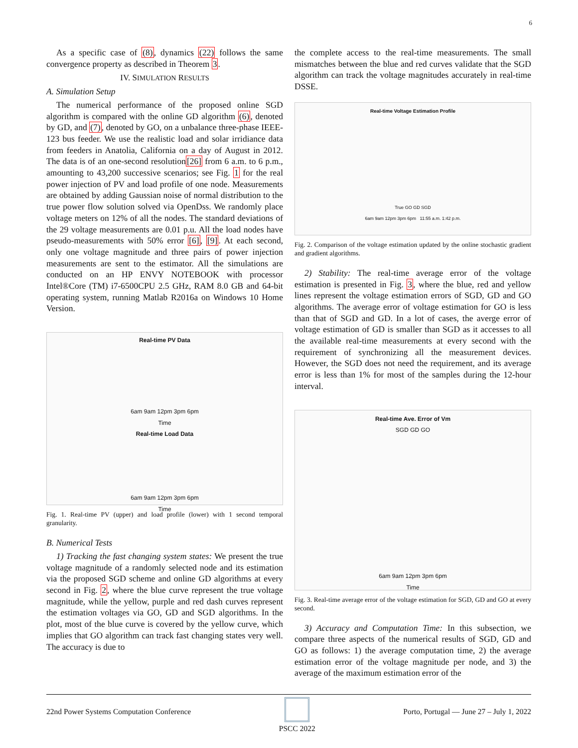6
As a specific case of (8), dynamics (22) follows the same convergence property as described in Theorem 3.
IV. SIMULATION RESULTS
A. Simulation Setup
The numerical performance of the proposed online SGD algorithm is compared with the online GD algorithm (6), denoted by GD, and (7), denoted by GO, on a unbalance three-phase IEEE-123 bus feeder. We use the realistic load and solar irridiance data from feeders in Anatolia, California on a day of August in 2012. The data is of an one-second resolution[26] from 6 a.m. to 6 p.m., amounting to 43,200 successive scenarios; see Fig. 1 for the real power injection of PV and load profile of one node. Measurements are obtained by adding Gaussian noise of normal distribution to the true power flow solution solved via OpenDss. We randomly place voltage meters on 12% of all the nodes. The standard deviations of the 29 voltage measurements are 0.01 p.u. All the load nodes have pseudo-measurements with 50% error [6], [9]. At each second, only one voltage magnitude and three pairs of power injection measurements are sent to the estimator. All the simulations are conducted on an HP ENVY NOTEBOOK with processor Intel®Core (TM) i7-6500CPU 2.5 GHz, RAM 8.0 GB and 64-bit operating system, running Matlab R2016a on Windows 10 Home Version.
Real-time PV Data
6am 9am 12pm 3pm 6pm
Time
Real-time Load Data
6am 9am 12pm 3pm 6pm
Time
Fig. 1. Real-time PV (upper) and load profile (lower) with 1 second temporal granularity.
B. Numerical Tests
1) Tracking the fast changing system states: We present the true voltage magnitude of a randomly selected node and its estimation via the proposed SGD scheme and online GD algorithms at every second in Fig. 2, where the blue curve represent the true voltage magnitude, while the yellow, purple and red dash curves represent the estimation voltages via GO, GD and SGD algorithms. In the plot, most of the blue curve is covered by the yellow curve, which implies that GO algorithm can track fast changing states very well. The accuracy is due to
the complete access to the real-time measurements. The small mismatches between the blue and red curves validate that the SGD algorithm can track the voltage magnitudes accurately in real-time DSSE.
Real-time Voltage Estimation Profile
True GO GD SGD
6am 9am 12pm 3pm 6pm 11:55 a.m. 1:42 p.m.
Fig. 2. Comparison of the voltage estimation updated by the online stochastic gradient and gradient algorithms.
2) Stability: The real-time average error of the voltage estimation is presented in Fig. 3, where the blue, red and yellow lines represent the voltage estimation errors of SGD, GD and GO algorithms. The average error of voltage estimation for GO is less than that of SGD and GD. In a lot of cases, the averge error of voltage estimation of GD is smaller than SGD as it accesses to all the available real-time measurements at every second with the requirement of synchronizing all the measurement devices. However, the SGD does not need the requirement, and its average error is less than 1% for most of the samples during the 12-hour interval.
Real-time Ave. Error of Vm
SGD GD GO
6am 9am 12pm 3pm 6pm
Time
Fig. 3. Real-time average error of the voltage estimation for SGD, GD and GO at every second.
3) Accuracy and Computation Time: In this subsection, we compare three aspects of the numerical results of SGD, GD and GO as follows: 1) the average computation time, 2) the average estimation error of the voltage magnitude per node, and 3) the average of the maximum estimation error of the
22nd Power Systems Computation Conference
PSCC 2022 Porto, Portugal — June 27 – July 1, 2022